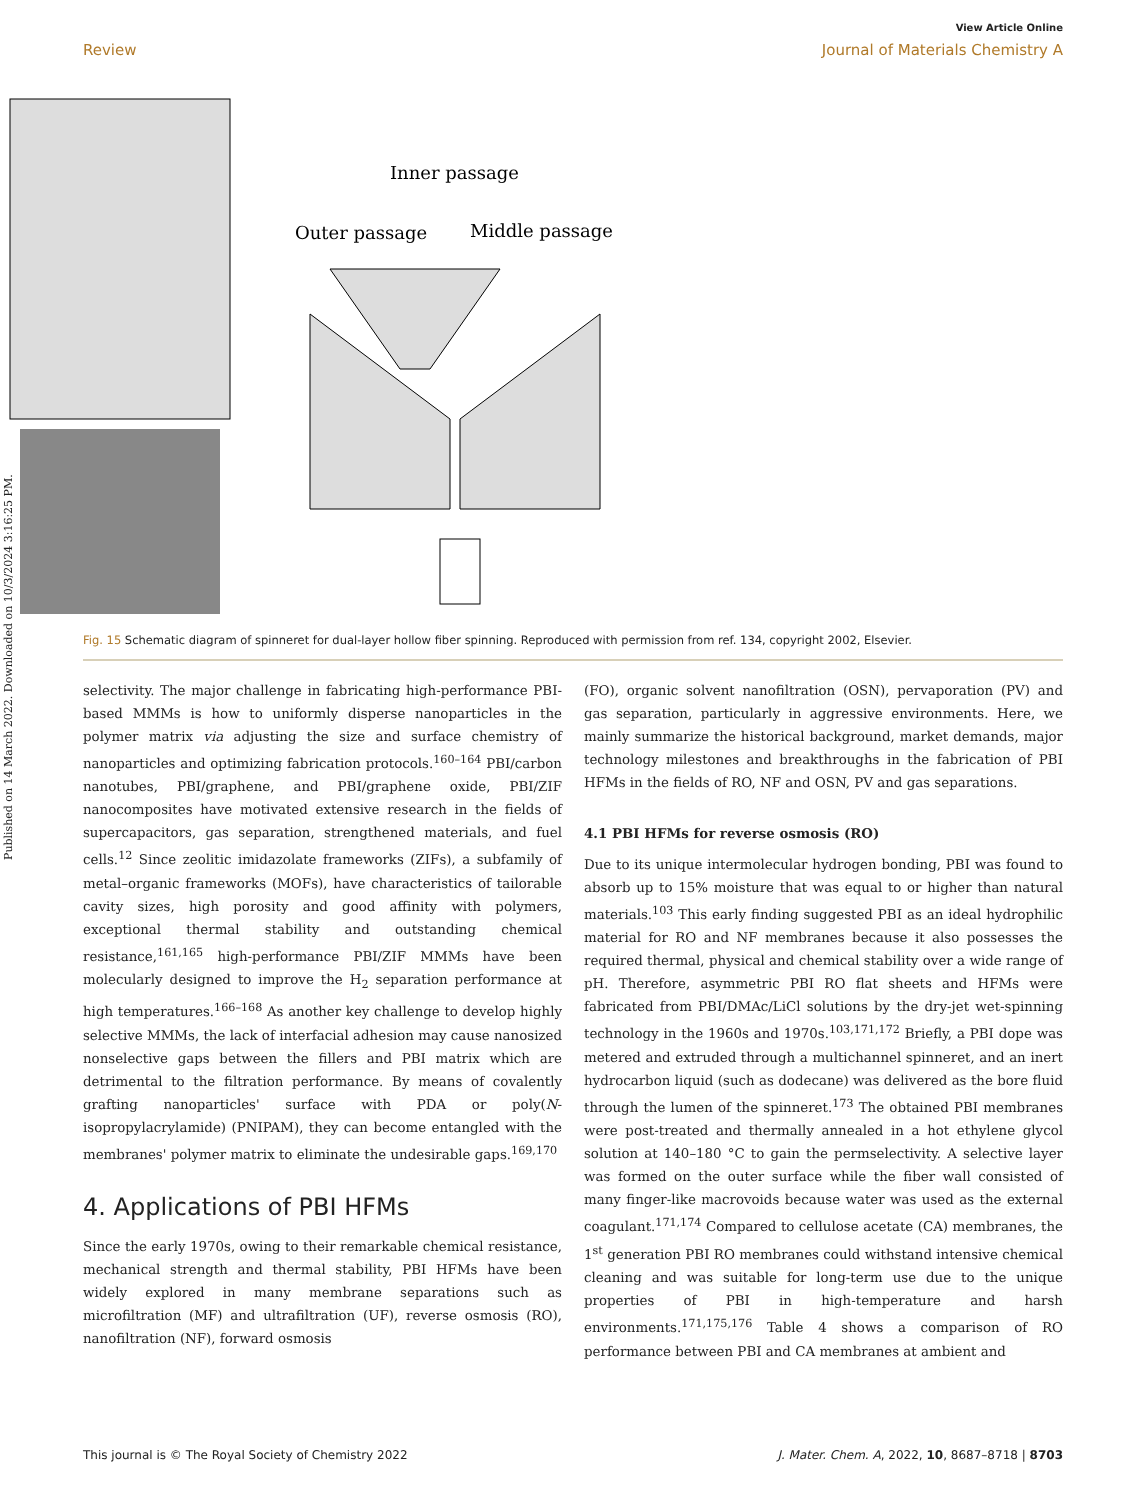Published on 14 March 2022. Downloaded on 10/3/2024 3:16:25 PM.
View Article Online
Review Journal of Materials Chemistry A
Inner passage
Outer passage
Middle passage
Fig. 15 Schematic diagram of spinneret for dual-layer hollow fiber spinning. Reproduced with permission from ref. 134, copyright 2002, Elsevier.
selectivity. The major challenge in fabricating high-performance PBI-based MMMs is how to uniformly disperse nanoparticles in the polymer matrix via adjusting the size and surface chemistry of nanoparticles and optimizing fabrication protocols.<sup>160–164</sup> PBI/carbon nanotubes, PBI/graphene, and PBI/graphene oxide, PBI/ZIF nanocomposites have motivated extensive research in the fields of supercapacitors, gas separation, strengthened materials, and fuel cells.<sup>12</sup> Since zeolitic imidazolate frameworks (ZIFs), a subfamily of metal–organic frameworks (MOFs), have characteristics of tailorable cavity sizes, high porosity and good affinity with polymers, exceptional thermal stability and outstanding chemical resistance,<sup>161,165</sup> high-performance PBI/ZIF MMMs have been molecularly designed to improve the H<sub>2</sub> separation performance at high temperatures.<sup>166–168</sup> As another key challenge to develop highly selective MMMs, the lack of interfacial adhesion may cause nanosized nonselective gaps between the fillers and PBI matrix which are detrimental to the filtration performance. By means of covalently grafting nanoparticles' surface with PDA or poly(N-isopropylacrylamide) (PNIPAM), they can become entangled with the membranes' polymer matrix to eliminate the undesirable gaps.<sup>169,170</sup>
4. Applications of PBI HFMs
Since the early 1970s, owing to their remarkable chemical resistance, mechanical strength and thermal stability, PBI HFMs have been widely explored in many membrane separations such as microfiltration (MF) and ultrafiltration (UF), reverse osmosis (RO), nanofiltration (NF), forward osmosis
(FO), organic solvent nanofiltration (OSN), pervaporation (PV) and gas separation, particularly in aggressive environments. Here, we mainly summarize the historical background, market demands, major technology milestones and breakthroughs in the fabrication of PBI HFMs in the fields of RO, NF and OSN, PV and gas separations.
4.1 PBI HFMs for reverse osmosis (RO)
Due to its unique intermolecular hydrogen bonding, PBI was found to absorb up to 15% moisture that was equal to or higher than natural materials.<sup>103</sup> This early finding suggested PBI as an ideal hydrophilic material for RO and NF membranes because it also possesses the required thermal, physical and chemical stability over a wide range of pH. Therefore, asymmetric PBI RO flat sheets and HFMs were fabricated from PBI/DMAc/LiCl solutions by the dry-jet wet-spinning technology in the 1960s and 1970s.<sup>103,171,172</sup> Briefly, a PBI dope was metered and extruded through a multichannel spinneret, and an inert hydrocarbon liquid (such as dodecane) was delivered as the bore fluid through the lumen of the spinneret.<sup>173</sup> The obtained PBI membranes were post-treated and thermally annealed in a hot ethylene glycol solution at 140–180 °C to gain the permselectivity. A selective layer was formed on the outer surface while the fiber wall consisted of many finger-like macrovoids because water was used as the external coagulant.<sup>171,174</sup> Compared to cellulose acetate (CA) membranes, the 1<sup>st</sup> generation PBI RO membranes could withstand intensive chemical cleaning and was suitable for long-term use due to the unique properties of PBI in high-temperature and harsh environments.<sup>171,175,176</sup> Table 4 shows a comparison of RO performance between PBI and CA membranes at ambient and
This journal is © The Royal Society of Chemistry 2022 J. Mater. Chem. A, 2022, 10, 8687–8718 | 8703